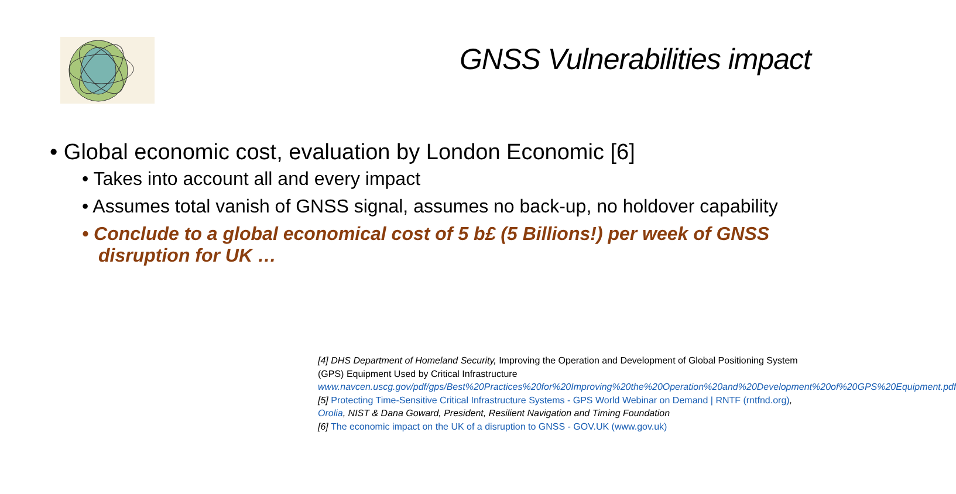GNSS Vulnerabilities impact
• Global economic cost, evaluation by London Economic [6]
• Takes into account all and every impact
• Assumes total vanish of GNSS signal, assumes no back-up, no holdover capability
• Conclude to a global economical cost of 5 b£ (5 Billions!) per week of GNSS disruption for UK …
[4] DHS Department of Homeland Security, Improving the Operation and Development of Global Positioning System (GPS) Equipment Used by Critical Infrastructure
www.navcen.uscg.gov/pdf/gps/Best%20Practices%20for%20Improving%20the%20Operation%20and%20Development%20of%20GPS%20Equipment.pdf
[5] Protecting Time-Sensitive Critical Infrastructure Systems - GPS World Webinar on Demand | RNTF (rntfnd.org), Orolia, NIST & Dana Goward, President, Resilient Navigation and Timing Foundation
[6] The economic impact on the UK of a disruption to GNSS - GOV.UK (www.gov.uk)